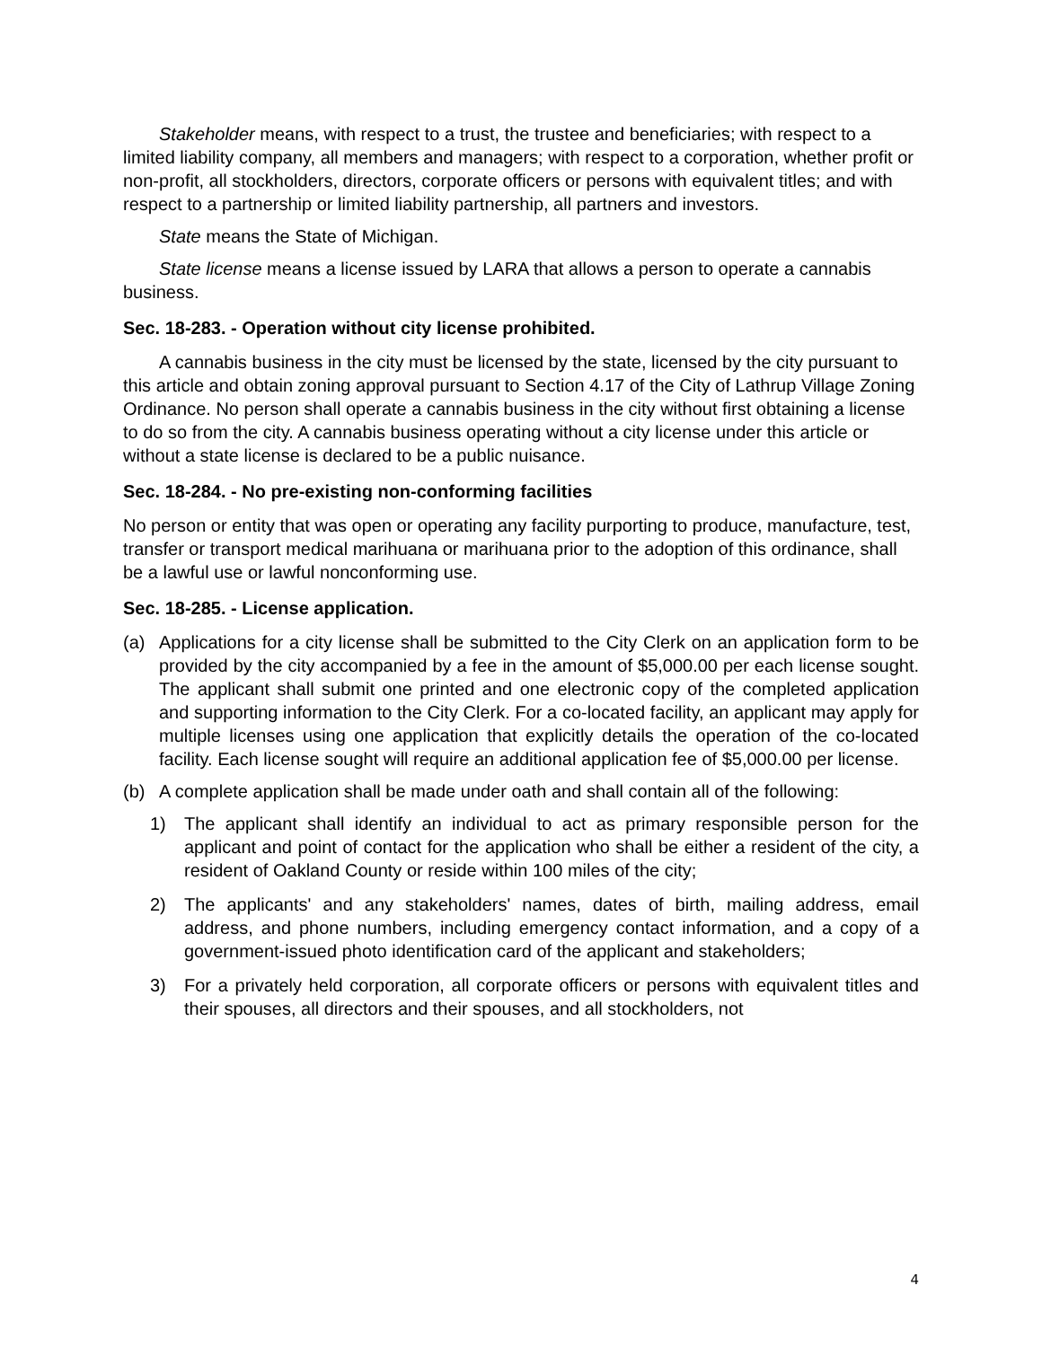Stakeholder means, with respect to a trust, the trustee and beneficiaries; with respect to a limited liability company, all members and managers; with respect to a corporation, whether profit or non-profit, all stockholders, directors, corporate officers or persons with equivalent titles; and with respect to a partnership or limited liability partnership, all partners and investors.
State means the State of Michigan.
State license means a license issued by LARA that allows a person to operate a cannabis business.
Sec. 18-283. - Operation without city license prohibited.
A cannabis business in the city must be licensed by the state, licensed by the city pursuant to this article and obtain zoning approval pursuant to Section 4.17 of the City of Lathrup Village Zoning Ordinance. No person shall operate a cannabis business in the city without first obtaining a license to do so from the city. A cannabis business operating without a city license under this article or without a state license is declared to be a public nuisance.
Sec. 18-284. - No pre-existing non-conforming facilities
No person or entity that was open or operating any facility purporting to produce, manufacture, test, transfer or transport medical marihuana or marihuana prior to the adoption of this ordinance, shall be a lawful use or lawful nonconforming use.
Sec. 18-285. - License application.
(a) Applications for a city license shall be submitted to the City Clerk on an application form to be provided by the city accompanied by a fee in the amount of $5,000.00 per each license sought. The applicant shall submit one printed and one electronic copy of the completed application and supporting information to the City Clerk. For a co-located facility, an applicant may apply for multiple licenses using one application that explicitly details the operation of the co-located facility. Each license sought will require an additional application fee of $5,000.00 per license.
(b) A complete application shall be made under oath and shall contain all of the following:
1) The applicant shall identify an individual to act as primary responsible person for the applicant and point of contact for the application who shall be either a resident of the city, a resident of Oakland County or reside within 100 miles of the city;
2) The applicants' and any stakeholders' names, dates of birth, mailing address, email address, and phone numbers, including emergency contact information, and a copy of a government-issued photo identification card of the applicant and stakeholders;
3) For a privately held corporation, all corporate officers or persons with equivalent titles and their spouses, all directors and their spouses, and all stockholders, not
4